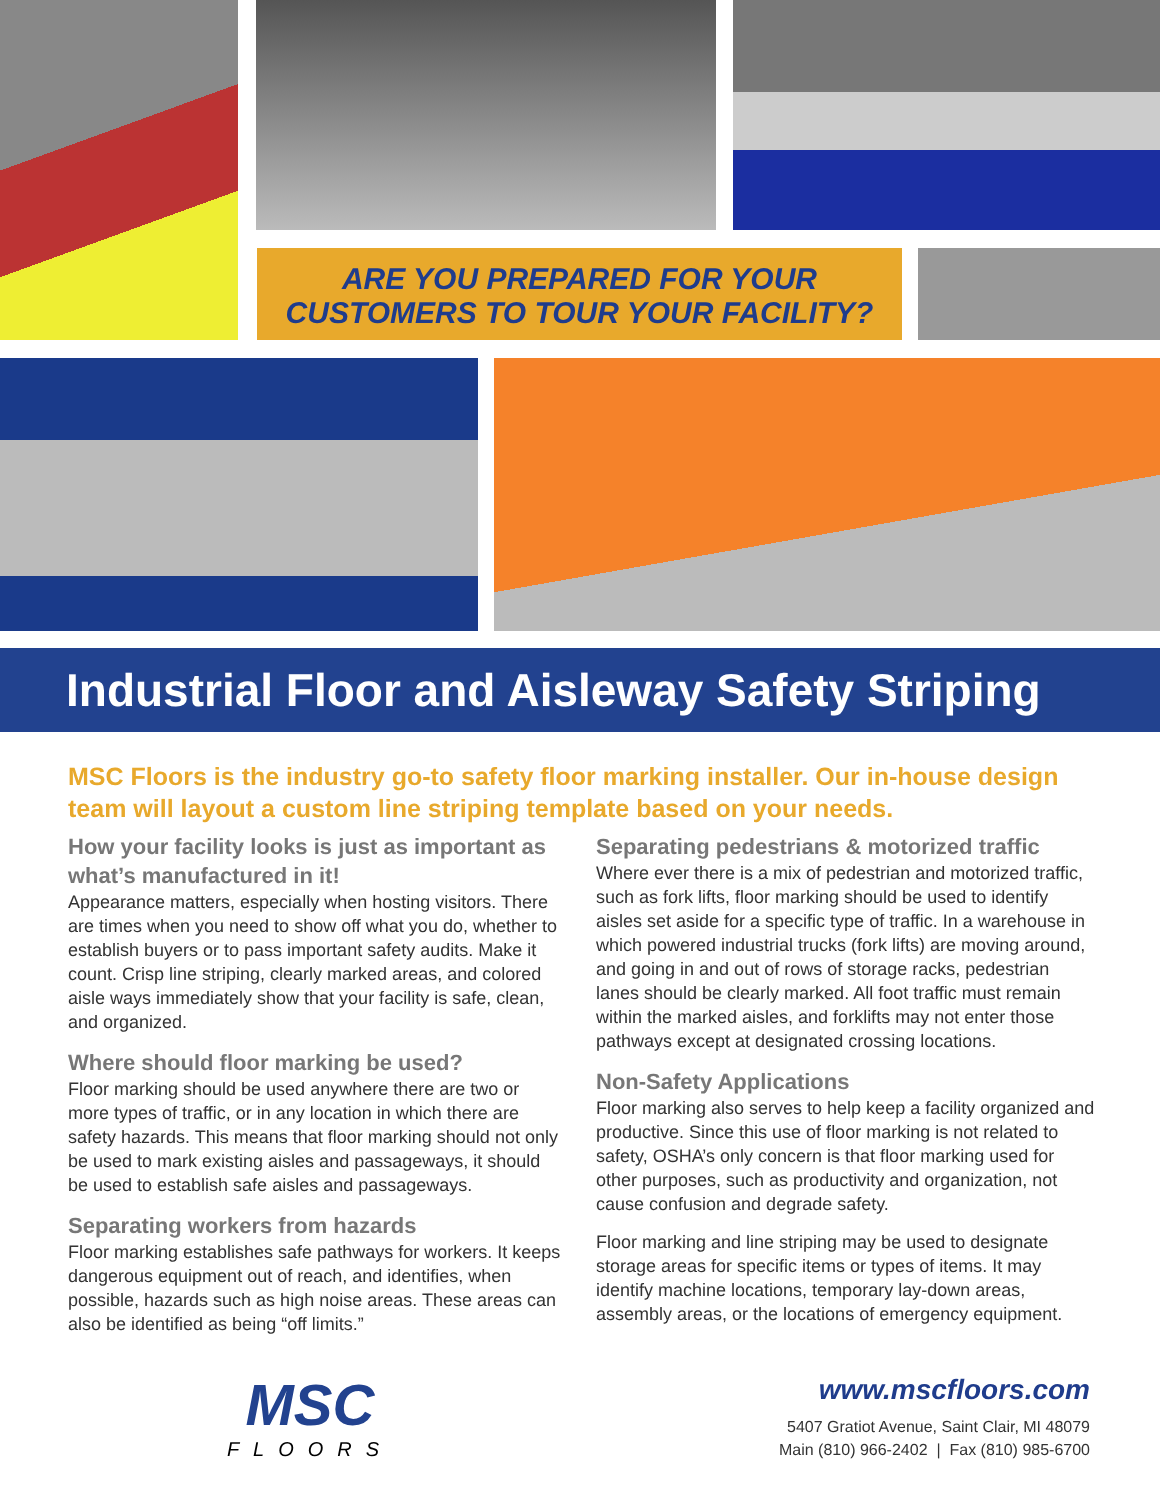ARE YOU PREPARED FOR YOUR
CUSTOMERS TO TOUR YOUR FACILITY?
Industrial Floor and Aisleway Safety Striping
MSC Floors is the industry go-to safety floor marking installer. Our in-house design team will layout a custom line striping template based on your needs.
How your facility looks is just as important as what’s manufactured in it!
Appearance matters, especially when hosting visitors. There are times when you need to show off what you do, whether to establish buyers or to pass important safety audits. Make it count. Crisp line striping, clearly marked areas, and colored aisle ways immediately show that your facility is safe, clean, and organized.
Where should floor marking be used?
Floor marking should be used anywhere there are two or more types of traffic, or in any location in which there are safety hazards. This means that floor marking should not only be used to mark existing aisles and passageways, it should be used to establish safe aisles and passageways.
Separating workers from hazards
Floor marking establishes safe pathways for workers. It keeps dangerous equipment out of reach, and identifies, when possible, hazards such as high noise areas. These areas can also be identified as being “off limits.”
Separating pedestrians & motorized traffic
Where ever there is a mix of pedestrian and motorized traffic, such as fork lifts, floor marking should be used to identify aisles set aside for a specific type of traffic. In a warehouse in which powered industrial trucks (fork lifts) are moving around, and going in and out of rows of storage racks, pedestrian lanes should be clearly marked. All foot traffic must remain within the marked aisles, and forklifts may not enter those pathways except at designated crossing locations.
Non-Safety Applications
Floor marking also serves to help keep a facility organized and productive. Since this use of floor marking is not related to safety, OSHA’s only concern is that floor marking used for other purposes, such as productivity and organization, not cause confusion and degrade safety.
Floor marking and line striping may be used to designate storage areas for specific items or types of items. It may identify machine locations, temporary lay-down areas, assembly areas, or the locations of emergency equipment.
MSC
FLOORS
www.mscfloors.com
5407 Gratiot Avenue, Saint Clair, MI 48079
Main (810) 966-2402 | Fax (810) 985-6700